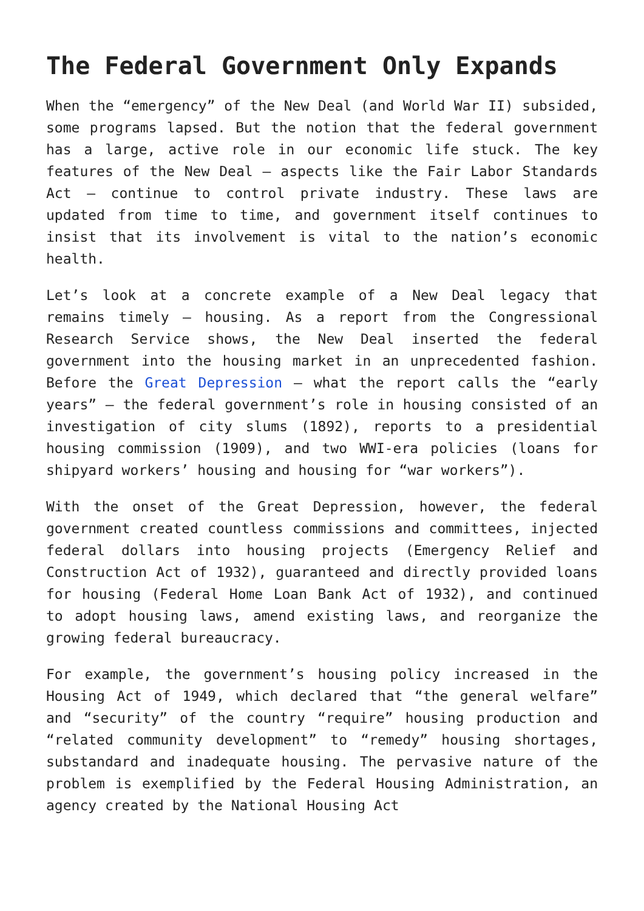The Federal Government Only Expands
When the “emergency” of the New Deal (and World War II) subsided, some programs lapsed. But the notion that the federal government has a large, active role in our economic life stuck. The key features of the New Deal – aspects like the Fair Labor Standards Act – continue to control private industry. These laws are updated from time to time, and government itself continues to insist that its involvement is vital to the nation’s economic health.
Let’s look at a concrete example of a New Deal legacy that remains timely – housing. As a report from the Congressional Research Service shows, the New Deal inserted the federal government into the housing market in an unprecedented fashion. Before the Great Depression – what the report calls the “early years” – the federal government’s role in housing consisted of an investigation of city slums (1892), reports to a presidential housing commission (1909), and two WWI-era policies (loans for shipyard workers’ housing and housing for “war workers”).
With the onset of the Great Depression, however, the federal government created countless commissions and committees, injected federal dollars into housing projects (Emergency Relief and Construction Act of 1932), guaranteed and directly provided loans for housing (Federal Home Loan Bank Act of 1932), and continued to adopt housing laws, amend existing laws, and reorganize the growing federal bureaucracy.
For example, the government’s housing policy increased in the Housing Act of 1949, which declared that “the general welfare” and “security” of the country “require” housing production and “related community development” to “remedy” housing shortages, substandard and inadequate housing. The pervasive nature of the problem is exemplified by the Federal Housing Administration, an agency created by the National Housing Act